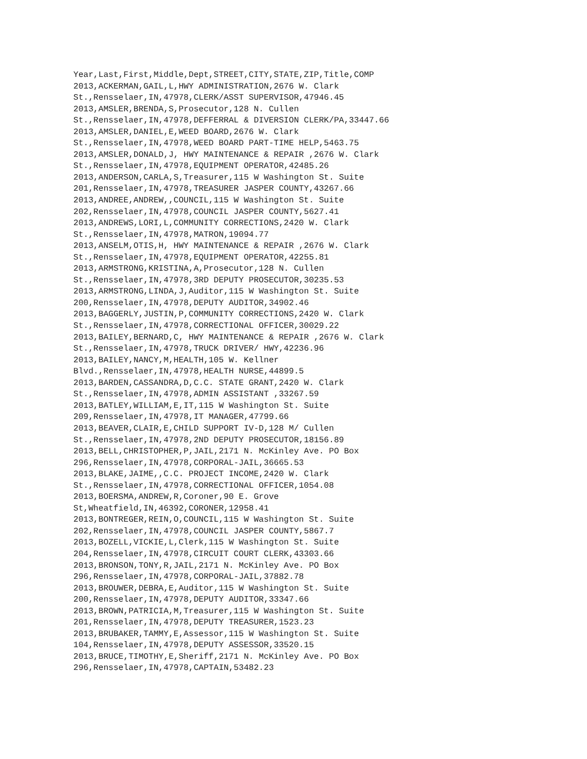Year,Last,First,Middle,Dept,STREET,CITY,STATE,ZIP,Title,COMP
2013,ACKERMAN,GAIL,L,HWY ADMINISTRATION,2676 W. Clark
St.,Rensselaer,IN,47978,CLERK/ASST SUPERVISOR,47946.45
2013,AMSLER,BRENDA,S,Prosecutor,128 N. Cullen
St.,Rensselaer,IN,47978,DEFFERRAL & DIVERSION CLERK/PA,33447.66
2013,AMSLER,DANIEL,E,WEED BOARD,2676 W. Clark
St.,Rensselaer,IN,47978,WEED BOARD PART-TIME HELP,5463.75
2013,AMSLER,DONALD,J, HWY MAINTENANCE & REPAIR ,2676 W. Clark
St.,Rensselaer,IN,47978,EQUIPMENT OPERATOR,42485.26
2013,ANDERSON,CARLA,S,Treasurer,115 W Washington St. Suite
201,Rensselaer,IN,47978,TREASURER JASPER COUNTY,43267.66
2013,ANDREE,ANDREW,,COUNCIL,115 W Washington St. Suite
202,Rensselaer,IN,47978,COUNCIL JASPER COUNTY,5627.41
2013,ANDREWS,LORI,L,COMMUNITY CORRECTIONS,2420 W. Clark
St.,Rensselaer,IN,47978,MATRON,19094.77
2013,ANSELM,OTIS,H, HWY MAINTENANCE & REPAIR ,2676 W. Clark
St.,Rensselaer,IN,47978,EQUIPMENT OPERATOR,42255.81
2013,ARMSTRONG,KRISTINA,A,Prosecutor,128 N. Cullen
St.,Rensselaer,IN,47978,3RD DEPUTY PROSECUTOR,30235.53
2013,ARMSTRONG,LINDA,J,Auditor,115 W Washington St. Suite
200,Rensselaer,IN,47978,DEPUTY AUDITOR,34902.46
2013,BAGGERLY,JUSTIN,P,COMMUNITY CORRECTIONS,2420 W. Clark
St.,Rensselaer,IN,47978,CORRECTIONAL OFFICER,30029.22
2013,BAILEY,BERNARD,C, HWY MAINTENANCE & REPAIR ,2676 W. Clark
St.,Rensselaer,IN,47978,TRUCK DRIVER/ HWY,42236.96
2013,BAILEY,NANCY,M,HEALTH,105 W. Kellner
Blvd.,Rensselaer,IN,47978,HEALTH NURSE,44899.5
2013,BARDEN,CASSANDRA,D,C.C. STATE GRANT,2420 W. Clark
St.,Rensselaer,IN,47978,ADMIN ASSISTANT ,33267.59
2013,BATLEY,WILLIAM,E,IT,115 W Washington St. Suite
209,Rensselaer,IN,47978,IT MANAGER,47799.66
2013,BEAVER,CLAIR,E,CHILD SUPPORT IV-D,128 M/ Cullen
St.,Rensselaer,IN,47978,2ND DEPUTY PROSECUTOR,18156.89
2013,BELL,CHRISTOPHER,P,JAIL,2171 N. McKinley Ave. PO Box
296,Rensselaer,IN,47978,CORPORAL-JAIL,36665.53
2013,BLAKE,JAIME,,C.C. PROJECT INCOME,2420 W. Clark
St.,Rensselaer,IN,47978,CORRECTIONAL OFFICER,1054.08
2013,BOERSMA,ANDREW,R,Coroner,90 E. Grove
St,Wheatfield,IN,46392,CORONER,12958.41
2013,BONTREGER,REIN,O,COUNCIL,115 W Washington St. Suite
202,Rensselaer,IN,47978,COUNCIL JASPER COUNTY,5867.7
2013,BOZELL,VICKIE,L,Clerk,115 W Washington St. Suite
204,Rensselaer,IN,47978,CIRCUIT COURT CLERK,43303.66
2013,BRONSON,TONY,R,JAIL,2171 N. McKinley Ave. PO Box
296,Rensselaer,IN,47978,CORPORAL-JAIL,37882.78
2013,BROUWER,DEBRA,E,Auditor,115 W Washington St. Suite
200,Rensselaer,IN,47978,DEPUTY AUDITOR,33347.66
2013,BROWN,PATRICIA,M,Treasurer,115 W Washington St. Suite
201,Rensselaer,IN,47978,DEPUTY TREASURER,1523.23
2013,BRUBAKER,TAMMY,E,Assessor,115 W Washington St. Suite
104,Rensselaer,IN,47978,DEPUTY ASSESSOR,33520.15
2013,BRUCE,TIMOTHY,E,Sheriff,2171 N. McKinley Ave. PO Box
296,Rensselaer,IN,47978,CAPTAIN,53482.23